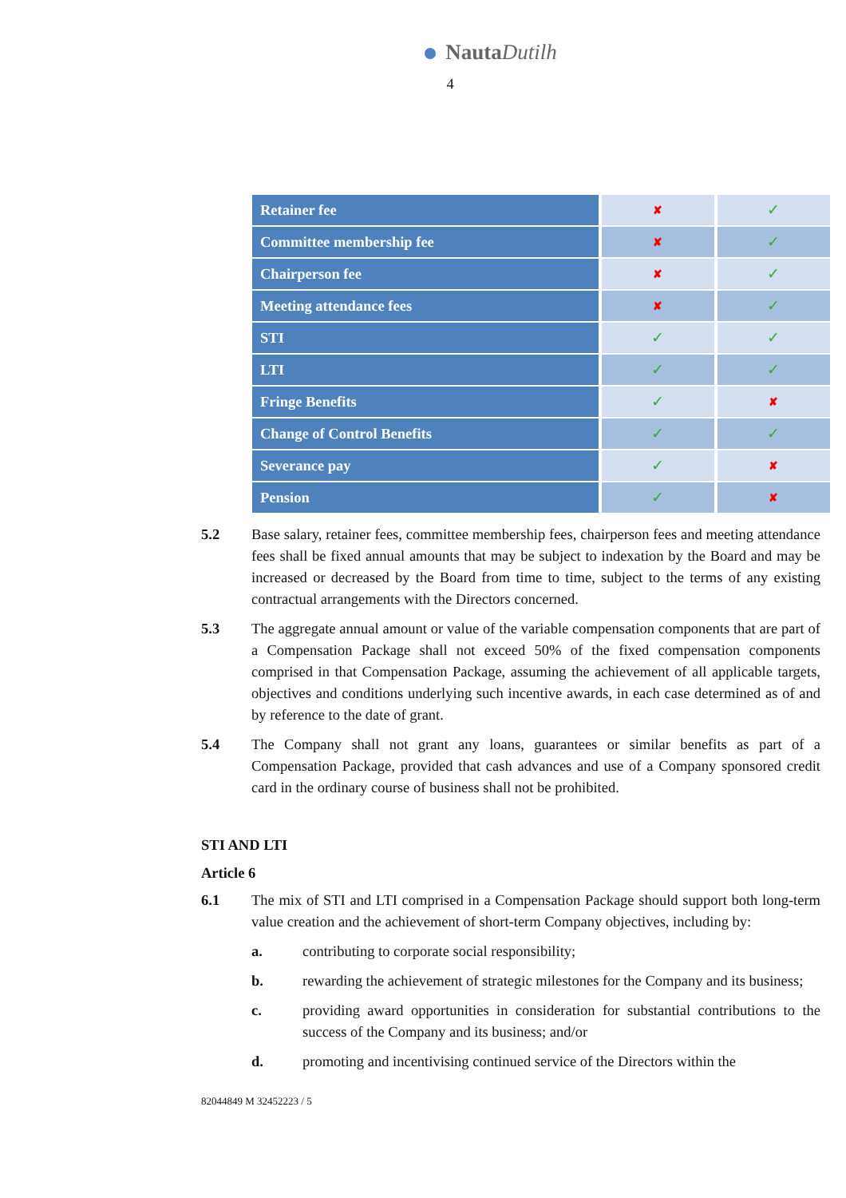NautaDutilh
4
| Retainer fee | ✘ | ✓ |
| Committee membership fee | ✘ | ✓ |
| Chairperson fee | ✘ | ✓ |
| Meeting attendance fees | ✘ | ✓ |
| STI | ✓ | ✓ |
| LTI | ✓ | ✓ |
| Fringe Benefits | ✓ | ✘ |
| Change of Control Benefits | ✓ | ✓ |
| Severance pay | ✓ | ✘ |
| Pension | ✓ | ✘ |
5.2 Base salary, retainer fees, committee membership fees, chairperson fees and meeting attendance fees shall be fixed annual amounts that may be subject to indexation by the Board and may be increased or decreased by the Board from time to time, subject to the terms of any existing contractual arrangements with the Directors concerned.
5.3 The aggregate annual amount or value of the variable compensation components that are part of a Compensation Package shall not exceed 50% of the fixed compensation components comprised in that Compensation Package, assuming the achievement of all applicable targets, objectives and conditions underlying such incentive awards, in each case determined as of and by reference to the date of grant.
5.4 The Company shall not grant any loans, guarantees or similar benefits as part of a Compensation Package, provided that cash advances and use of a Company sponsored credit card in the ordinary course of business shall not be prohibited.
STI AND LTI
Article 6
6.1 The mix of STI and LTI comprised in a Compensation Package should support both long-term value creation and the achievement of short-term Company objectives, including by:
a. contributing to corporate social responsibility;
b. rewarding the achievement of strategic milestones for the Company and its business;
c. providing award opportunities in consideration for substantial contributions to the success of the Company and its business; and/or
d. promoting and incentivising continued service of the Directors within the
82044849 M 32452223 / 5